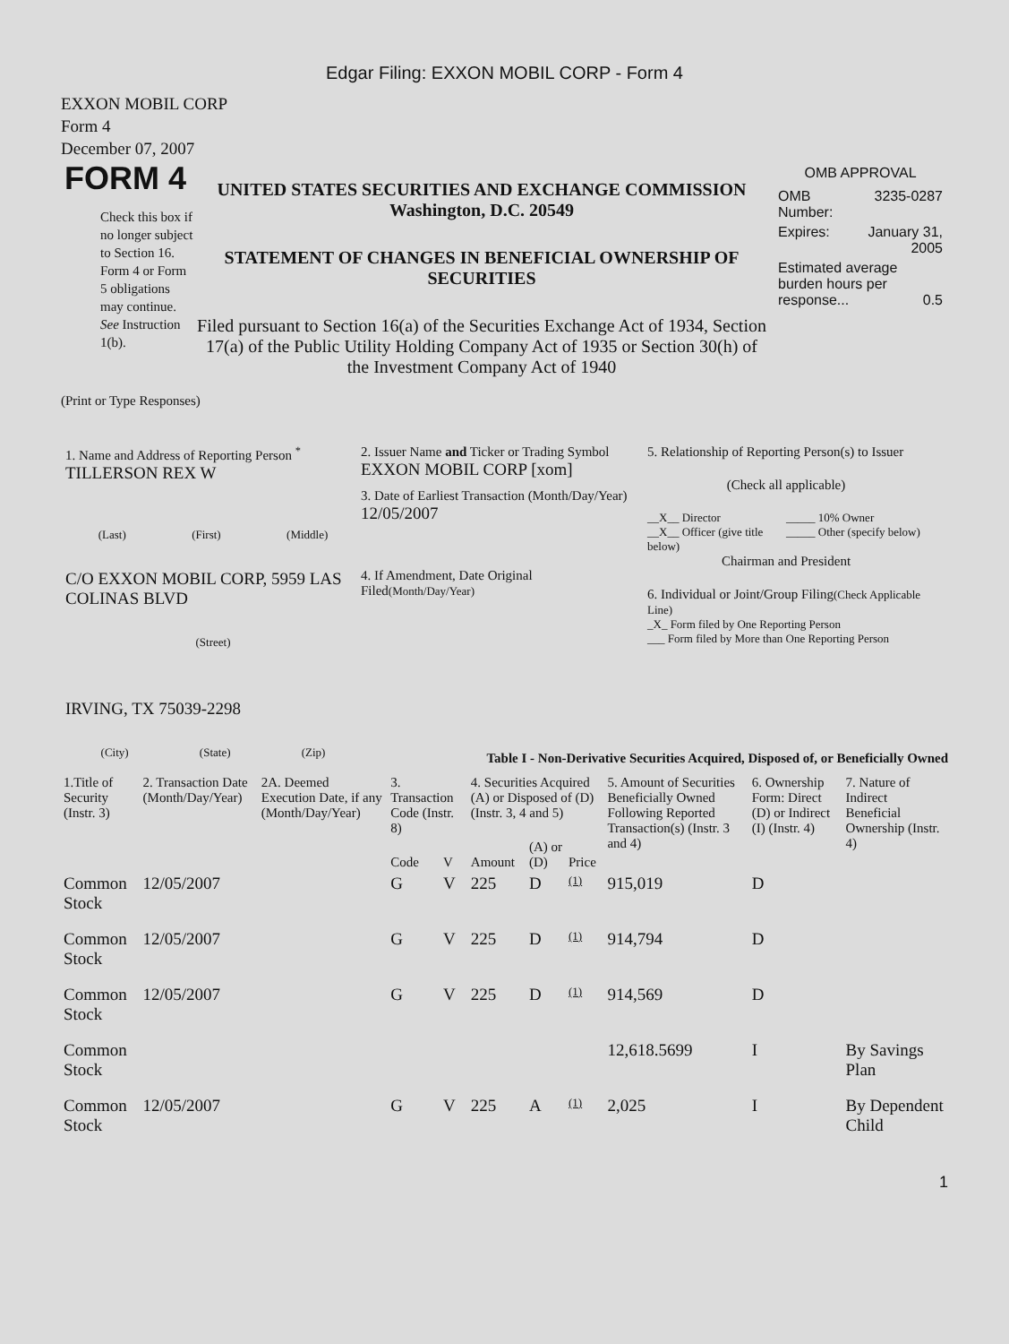Edgar Filing: EXXON MOBIL CORP - Form 4
EXXON MOBIL CORP
Form 4
December 07, 2007
FORM 4
Check this box if no longer subject to Section 16. Form 4 or Form 5 obligations may continue. See Instruction 1(b).
UNITED STATES SECURITIES AND EXCHANGE COMMISSION
Washington, D.C. 20549
STATEMENT OF CHANGES IN BENEFICIAL OWNERSHIP OF SECURITIES
Filed pursuant to Section 16(a) of the Securities Exchange Act of 1934, Section 17(a) of the Public Utility Holding Company Act of 1935 or Section 30(h) of the Investment Company Act of 1940
OMB APPROVAL
| OMB Number: | 3235-0287 |
| Expires: | January 31, 2005 |
| Estimated average burden hours per response... 0.5 | |
(Print or Type Responses)
1. Name and Address of Reporting Person <sup>*</sup>
TILLERSON REX W
(Last) (First) (Middle)
C/O EXXON MOBIL CORP, 5959 LAS COLINAS BLVD
(Street)
IRVING, TX 75039-2298
(City) (State) (Zip)
2. Issuer Name and Ticker or Trading Symbol
EXXON MOBIL CORP [xom]
3. Date of Earliest Transaction (Month/Day/Year)
12/05/2007
4. If Amendment, Date Original Filed(Month/Day/Year)
5. Relationship of Reporting Person(s) to Issuer
(Check all applicable)
__X__ Director _____ 10% Owner __X__ Officer (give title below) _____ Other (specify below)
Chairman and President
6. Individual or Joint/Group Filing(Check Applicable Line)
_X_ Form filed by One Reporting Person
___ Form filed by More than One Reporting Person
Table I - Non-Derivative Securities Acquired, Disposed of, or Beneficially Owned
| 1.Title of Security (Instr. 3) | 2. Transaction Date (Month/Day/Year) | 2A. Deemed Execution Date, if any (Month/Day/Year) | 3. Transaction Code (Instr. 8) | | 4. Securities Acquired (A) or Disposed of (D) (Instr. 3, 4 and 5) | | | 5. Amount of Securities Beneficially Owned Following Reported Transaction(s) (Instr. 3 and 4) | 6. Ownership Form: Direct (D) or Indirect (I) (Instr. 4) | 7. Nature of Indirect Beneficial Ownership (Instr. 4) |
| --- | --- | --- | --- | --- | --- | --- | --- | --- | --- | --- |
| | | | Code | V | Amount | (A) or (D) | Price | | | |
| Common Stock | 12/05/2007 | | G | V | 225 | D | (1) | 915,019 | D | |
| Common Stock | 12/05/2007 | | G | V | 225 | D | (1) | 914,794 | D | |
| Common Stock | 12/05/2007 | | G | V | 225 | D | (1) | 914,569 | D | |
| Common Stock | | | | | | | | 12,618.5699 | I | By Savings Plan |
| Common Stock | 12/05/2007 | | G | V | 225 | A | (1) | 2,025 | I | By Dependent Child |
1